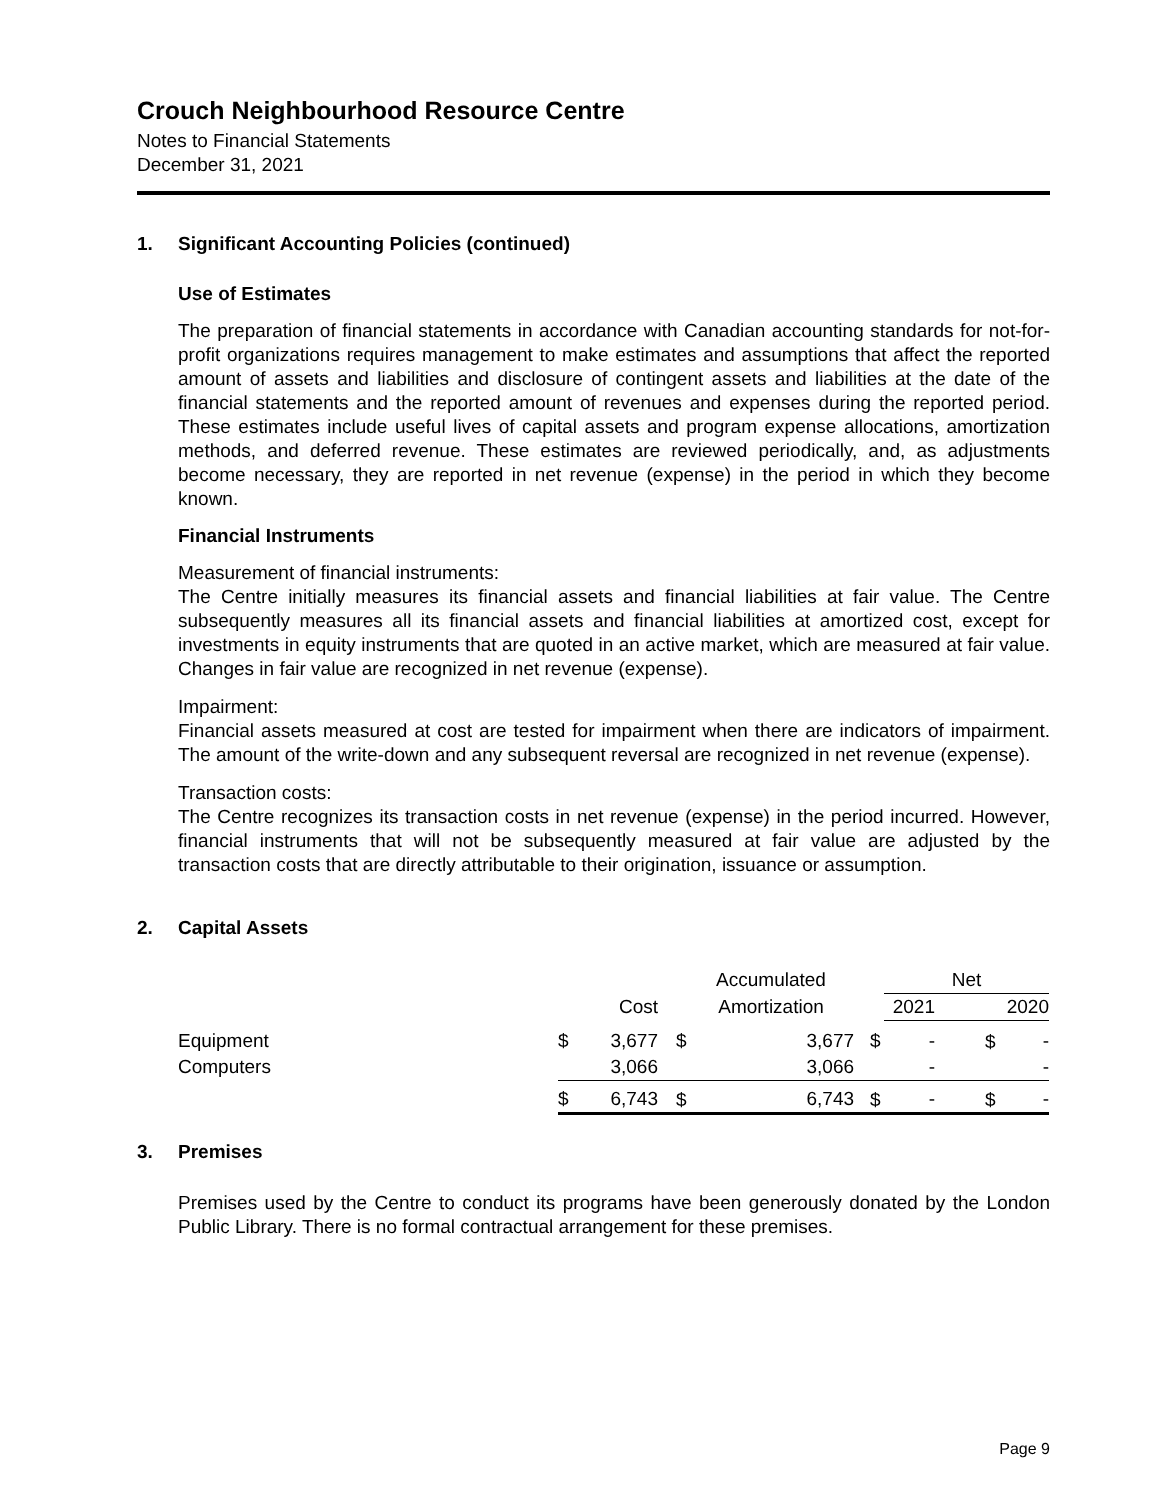Crouch Neighbourhood Resource Centre
Notes to Financial Statements
December 31, 2021
1. Significant Accounting Policies (continued)
Use of Estimates
The preparation of financial statements in accordance with Canadian accounting standards for not-for-profit organizations requires management to make estimates and assumptions that affect the reported amount of assets and liabilities and disclosure of contingent assets and liabilities at the date of the financial statements and the reported amount of revenues and expenses during the reported period. These estimates include useful lives of capital assets and program expense allocations, amortization methods, and deferred revenue. These estimates are reviewed periodically, and, as adjustments become necessary, they are reported in net revenue (expense) in the period in which they become known.
Financial Instruments
Measurement of financial instruments:
The Centre initially measures its financial assets and financial liabilities at fair value. The Centre subsequently measures all its financial assets and financial liabilities at amortized cost, except for investments in equity instruments that are quoted in an active market, which are measured at fair value. Changes in fair value are recognized in net revenue (expense).
Impairment:
Financial assets measured at cost are tested for impairment when there are indicators of impairment. The amount of the write-down and any subsequent reversal are recognized in net revenue (expense).
Transaction costs:
The Centre recognizes its transaction costs in net revenue (expense) in the period incurred. However, financial instruments that will not be subsequently measured at fair value are adjusted by the transaction costs that are directly attributable to their origination, issuance or assumption.
2. Capital Assets
| | | | | Accumulated | | | Net | | | |
| | | Cost | | Amortization | | | 2021 | | 2020 | |
| Equipment | $ | 3,677 | $ | | 3,677 | $ | | - | $ | - |
| Computers | | 3,066 | | | 3,066 | | | - | | - |
| | $ | 6,743 | $ | | 6,743 | $ | | - | $ | - |
3. Premises
Premises used by the Centre to conduct its programs have been generously donated by the London Public Library. There is no formal contractual arrangement for these premises.
Page 9